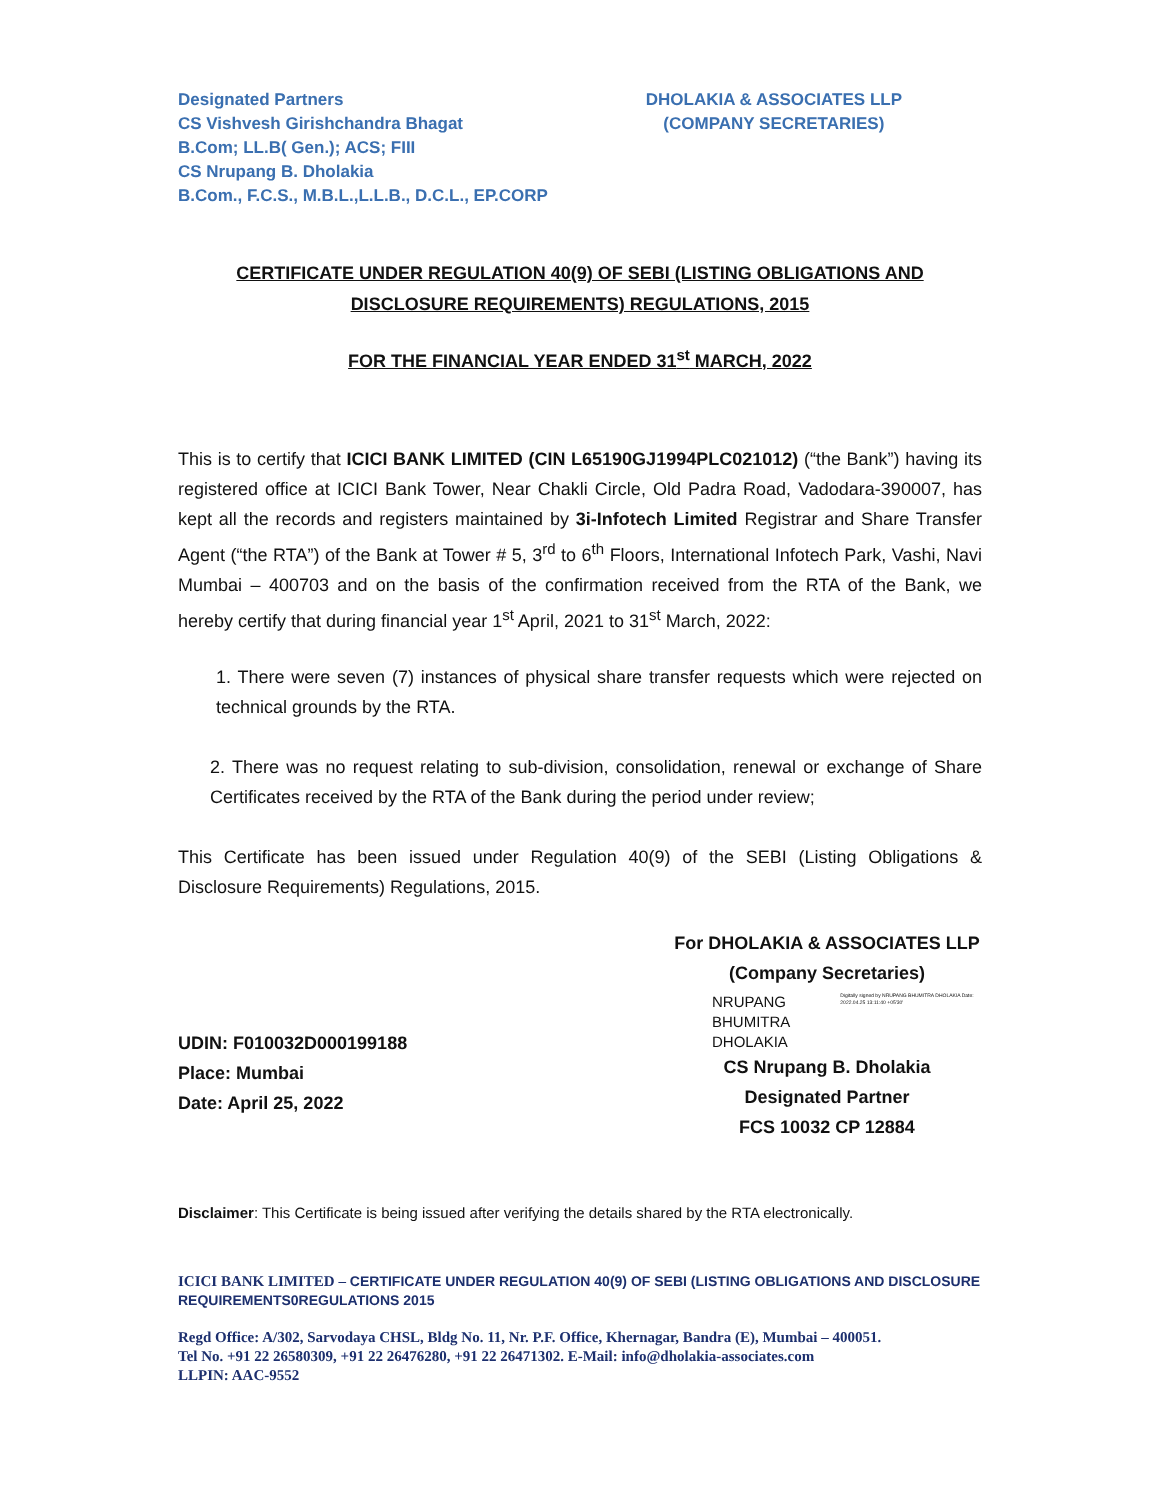Designated Partners
CS Vishvesh Girishchandra Bhagat
B.Com; LL.B( Gen.); ACS; FIII
CS Nrupang B. Dholakia
B.Com., F.C.S., M.B.L.,L.L.B., D.C.L., EP.CORP
DHOLAKIA & ASSOCIATES LLP
(COMPANY SECRETARIES)
CERTIFICATE UNDER REGULATION 40(9) OF SEBI (LISTING OBLIGATIONS AND
DISCLOSURE REQUIREMENTS) REGULATIONS, 2015
FOR THE FINANCIAL YEAR ENDED 31<sup>st</sup> MARCH, 2022
This is to certify that ICICI BANK LIMITED (CIN L65190GJ1994PLC021012) (“the Bank”) having its registered office at ICICI Bank Tower, Near Chakli Circle, Old Padra Road, Vadodara-390007, has kept all the records and registers maintained by 3i-Infotech Limited Registrar and Share Transfer Agent (“the RTA”) of the Bank at Tower # 5, 3<sup>rd</sup> to 6<sup>th</sup> Floors, International Infotech Park, Vashi, Navi Mumbai – 400703 and on the basis of the confirmation received from the RTA of the Bank, we hereby certify that during financial year 1<sup>st</sup> April, 2021 to 31<sup>st</sup> March, 2022:
1. There were seven (7) instances of physical share transfer requests which were rejected on technical grounds by the RTA.
2. There was no request relating to sub-division, consolidation, renewal or exchange of Share Certificates received by the RTA of the Bank during the period under review;
This Certificate has been issued under Regulation 40(9) of the SEBI (Listing Obligations & Disclosure Requirements) Regulations, 2015.
UDIN: F010032D000199188
Place: Mumbai
Date: April 25, 2022
For DHOLAKIA & ASSOCIATES LLP
(Company Secretaries)
NRUPANG
BHUMITRA
DHOLAKIA
Digitally signed by NRUPANG BHUMITRA DHOLAKIA Date: 2022.04.25 13:11:40 +05'30'
CS Nrupang B. Dholakia
Designated Partner
FCS 10032 CP 12884
Disclaimer: This Certificate is being issued after verifying the details shared by the RTA electronically.
ICICI BANK LIMITED – CERTIFICATE UNDER REGULATION 40(9) OF SEBI (LISTING OBLIGATIONS AND DISCLOSURE REQUIREMENTS0REGULATIONS 2015
Regd Office: A/302, Sarvodaya CHSL, Bldg No. 11, Nr. P.F. Office, Khernagar, Bandra (E), Mumbai – 400051.
Tel No. +91 22 26580309, +91 22 26476280, +91 22 26471302. E-Mail: info@dholakia-associates.com
LLPIN: AAC-9552